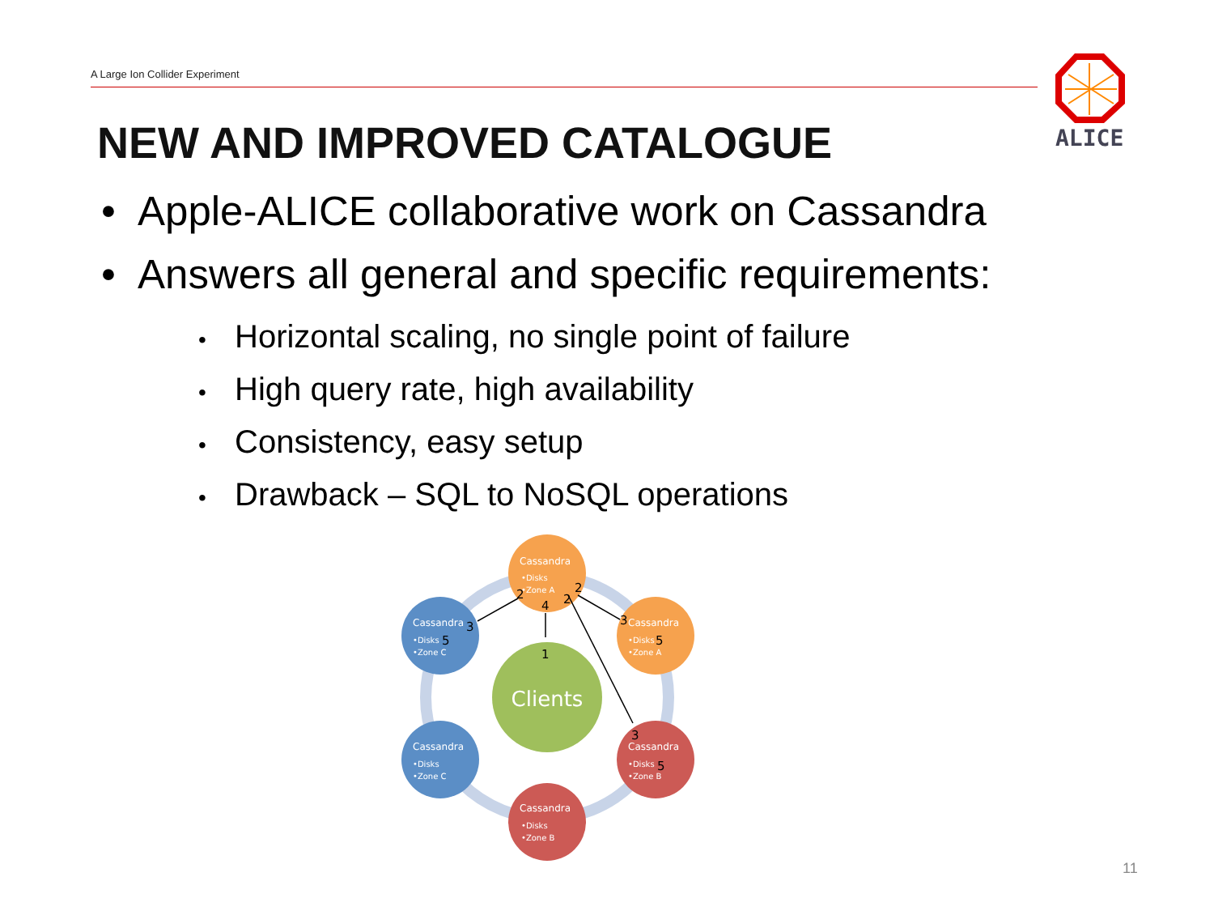A Large Ion Collider Experiment
ALICE
NEW AND IMPROVED CATALOGUE
• Apple-ALICE collaborative work on Cassandra
• Answers all general and specific requirements:
• Horizontal scaling, no single point of failure
• High query rate, high availability
• Consistency, easy setup
• Drawback – SQL to NoSQL operations
Clients
Cassandra
•Disks
•Zone A
Cassandra
•Disks
•Zone A
Cassandra
•Disks
•Zone B
Cassandra
•Disks
•Zone B
Cassandra
•Disks
•Zone C
Cassandra
•Disks
•Zone C
4
1
2
2
2
3
3
3
5
5
5
11